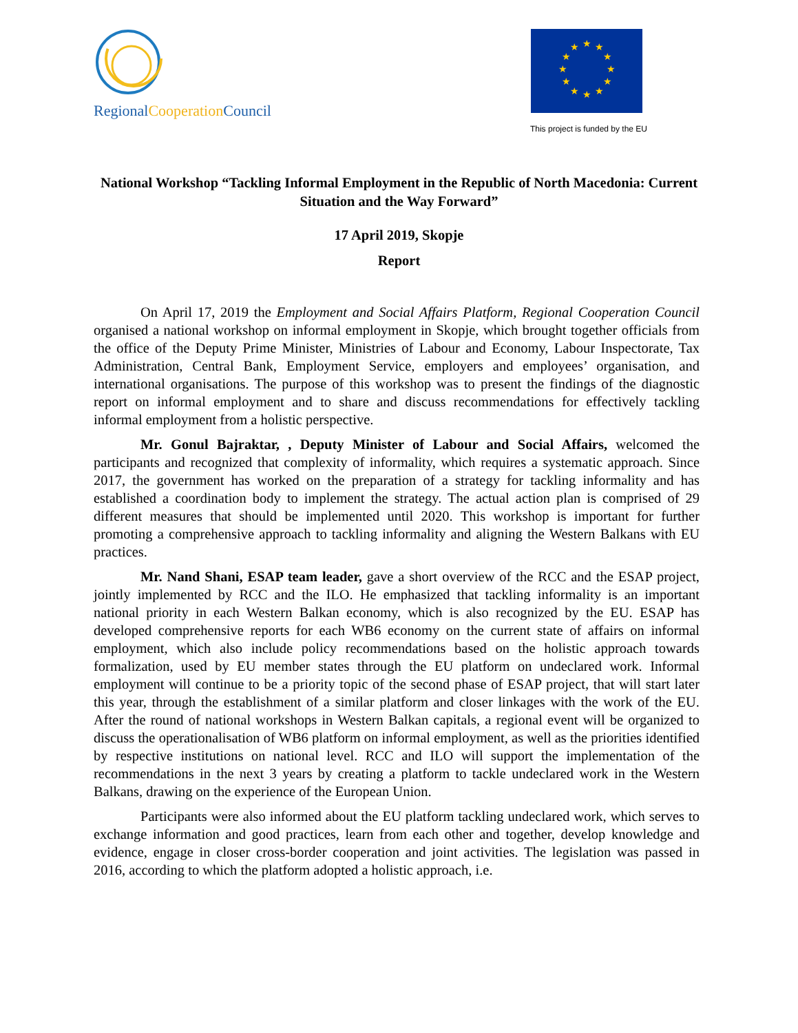Regional Cooperation Council
★
★
★
★
★
★
★
★
★
★
★
★
This project is funded by the EU
National Workshop “Tackling Informal Employment in the Republic of North Macedonia: Current Situation and the Way Forward”
17 April 2019, Skopje
Report
On April 17, 2019 the Employment and Social Affairs Platform, Regional Cooperation Council organised a national workshop on informal employment in Skopje, which brought together officials from the office of the Deputy Prime Minister, Ministries of Labour and Economy, Labour Inspectorate, Tax Administration, Central Bank, Employment Service, employers and employees’ organisation, and international organisations. The purpose of this workshop was to present the findings of the diagnostic report on informal employment and to share and discuss recommendations for effectively tackling informal employment from a holistic perspective.
Mr. Gonul Bajraktar, , Deputy Minister of Labour and Social Affairs, welcomed the participants and recognized that complexity of informality, which requires a systematic approach. Since 2017, the government has worked on the preparation of a strategy for tackling informality and has established a coordination body to implement the strategy. The actual action plan is comprised of 29 different measures that should be implemented until 2020. This workshop is important for further promoting a comprehensive approach to tackling informality and aligning the Western Balkans with EU practices.
Mr. Nand Shani, ESAP team leader, gave a short overview of the RCC and the ESAP project, jointly implemented by RCC and the ILO. He emphasized that tackling informality is an important national priority in each Western Balkan economy, which is also recognized by the EU. ESAP has developed comprehensive reports for each WB6 economy on the current state of affairs on informal employment, which also include policy recommendations based on the holistic approach towards formalization, used by EU member states through the EU platform on undeclared work. Informal employment will continue to be a priority topic of the second phase of ESAP project, that will start later this year, through the establishment of a similar platform and closer linkages with the work of the EU. After the round of national workshops in Western Balkan capitals, a regional event will be organized to discuss the operationalisation of WB6 platform on informal employment, as well as the priorities identified by respective institutions on national level. RCC and ILO will support the implementation of the recommendations in the next 3 years by creating a platform to tackle undeclared work in the Western Balkans, drawing on the experience of the European Union.
Participants were also informed about the EU platform tackling undeclared work, which serves to exchange information and good practices, learn from each other and together, develop knowledge and evidence, engage in closer cross-border cooperation and joint activities. The legislation was passed in 2016, according to which the platform adopted a holistic approach, i.e.